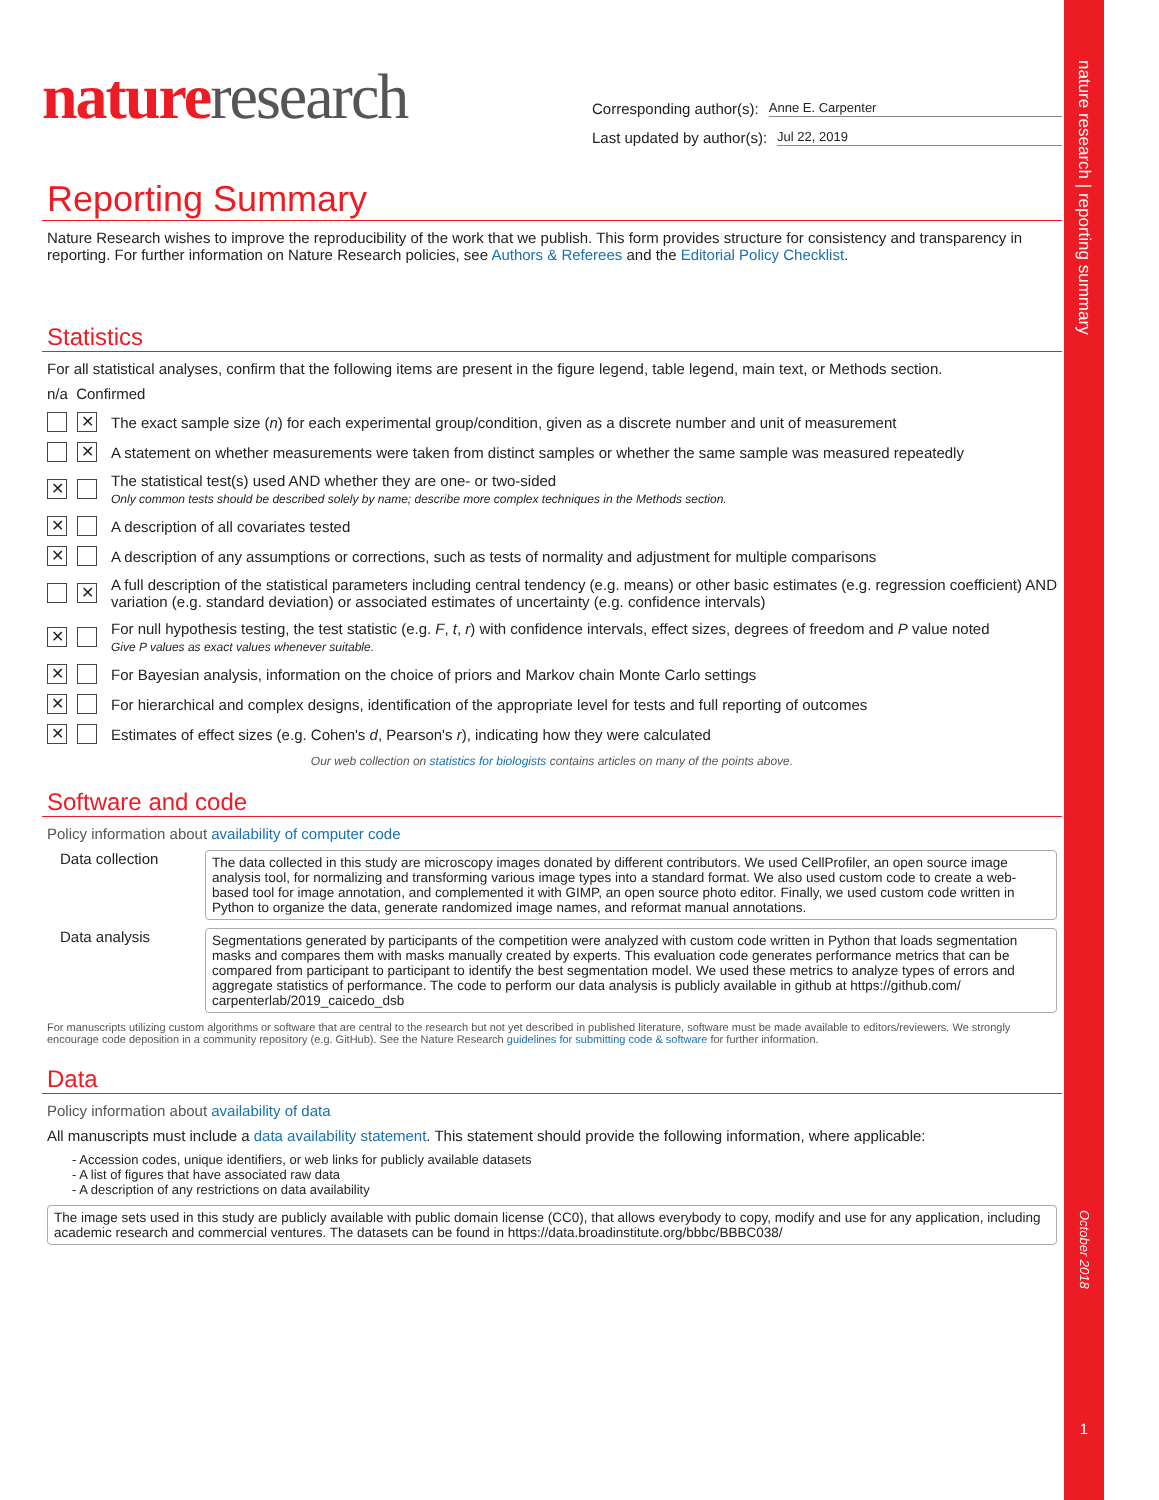nature research | reporting summary
nature research
Corresponding author(s): Anne E. Carpenter
Last updated by author(s): Jul 22, 2019
Reporting Summary
Nature Research wishes to improve the reproducibility of the work that we publish. This form provides structure for consistency and transparency in reporting. For further information on Nature Research policies, see Authors & Referees and the Editorial Policy Checklist.
Statistics
For all statistical analyses, confirm that the following items are present in the figure legend, table legend, main text, or Methods section.
n/a Confirmed
✕
The exact sample size (n) for each experimental group/condition, given as a discrete number and unit of measurement
✕
A statement on whether measurements were taken from distinct samples or whether the same sample was measured repeatedly
✕
The statistical test(s) used AND whether they are one- or two-sided
Only common tests should be described solely by name; describe more complex techniques in the Methods section.
✕
A description of all covariates tested
✕
A description of any assumptions or corrections, such as tests of normality and adjustment for multiple comparisons
✕
A full description of the statistical parameters including central tendency (e.g. means) or other basic estimates (e.g. regression coefficient) AND variation (e.g. standard deviation) or associated estimates of uncertainty (e.g. confidence intervals)
✕
For null hypothesis testing, the test statistic (e.g. F, t, r) with confidence intervals, effect sizes, degrees of freedom and P value noted
Give P values as exact values whenever suitable.
✕
For Bayesian analysis, information on the choice of priors and Markov chain Monte Carlo settings
✕
For hierarchical and complex designs, identification of the appropriate level for tests and full reporting of outcomes
✕
Estimates of effect sizes (e.g. Cohen's d, Pearson's r), indicating how they were calculated
Our web collection on statistics for biologists contains articles on many of the points above.
Software and code
Policy information about availability of computer code
Data collection
The data collected in this study are microscopy images donated by different contributors. We used CellProfiler, an open source image analysis tool, for normalizing and transforming various image types into a standard format. We also used custom code to create a web-based tool for image annotation, and complemented it with GIMP, an open source photo editor. Finally, we used custom code written in Python to organize the data, generate randomized image names, and reformat manual annotations.
Data analysis
Segmentations generated by participants of the competition were analyzed with custom code written in Python that loads segmentation masks and compares them with masks manually created by experts. This evaluation code generates performance metrics that can be compared from participant to participant to identify the best segmentation model. We used these metrics to analyze types of errors and aggregate statistics of performance. The code to perform our data analysis is publicly available in github at https://github.com/ carpenterlab/2019_caicedo_dsb
For manuscripts utilizing custom algorithms or software that are central to the research but not yet described in published literature, software must be made available to editors/reviewers. We strongly encourage code deposition in a community repository (e.g. GitHub). See the Nature Research guidelines for submitting code & software for further information.
Data
Policy information about availability of data
All manuscripts must include a data availability statement. This statement should provide the following information, where applicable:
- Accession codes, unique identifiers, or web links for publicly available datasets
- A list of figures that have associated raw data
- A description of any restrictions on data availability
The image sets used in this study are publicly available with public domain license (CC0), that allows everybody to copy, modify and use for any application, including academic research and commercial ventures. The datasets can be found in https://data.broadinstitute.org/bbbc/BBBC038/
October 2018
1